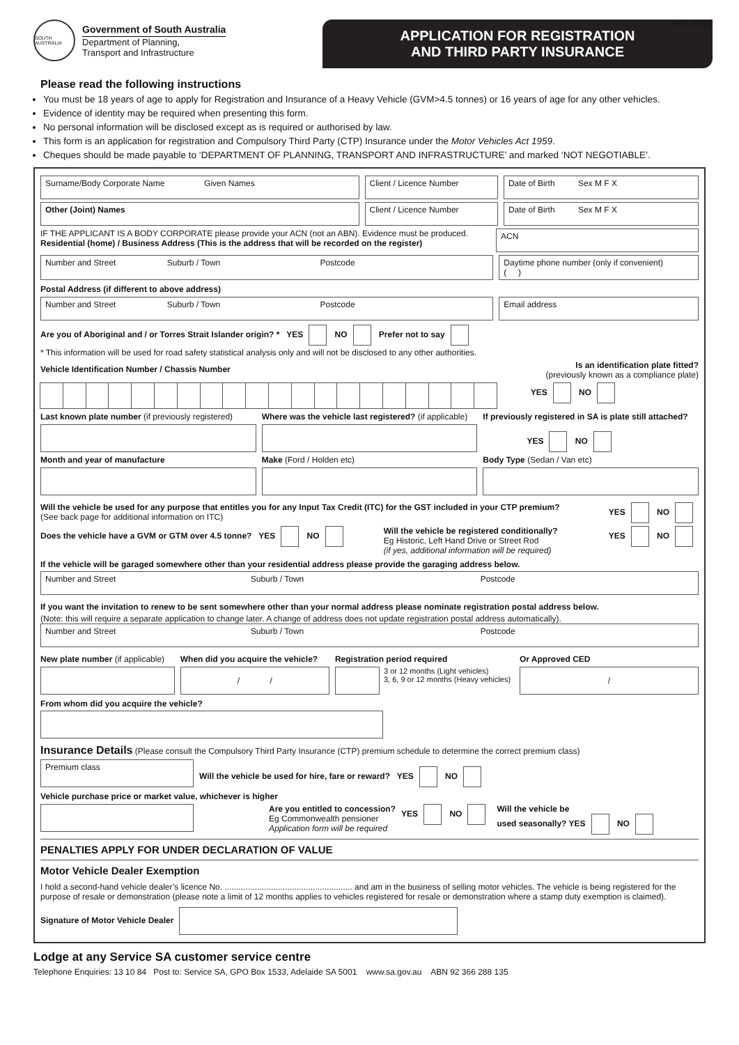MR1 02/17
SOUTH AUSTRALIA
Government of South Australia
Department of Planning,
Transport and Infrastructure
APPLICATION FOR REGISTRATION
AND THIRD PARTY INSURANCE
Please read the following instructions
You must be 18 years of age to apply for Registration and Insurance of a Heavy Vehicle (GVM>4.5 tonnes) or 16 years of age for any other vehicles.
Evidence of identity may be required when presenting this form.
No personal information will be disclosed except as is required or authorised by law.
This form is an application for registration and Compulsory Third Party (CTP) Insurance under the Motor Vehicles Act 1959.
Cheques should be made payable to ‘DEPARTMENT OF PLANNING, TRANSPORT AND INFRASTRUCTURE’ and marked ‘NOT NEGOTIABLE’.
Surname/Body Corporate Name Given Names
Client / Licence Number Date of Birth Sex M F X
Other (Joint) Names Client / Licence Number Date of Birth Sex M F X
IF THE APPLICANT IS A BODY CORPORATE please provide your ACN (not an ABN). Evidence must be produced.
Residential (home) / Business Address (This is the address that will be recorded on the register)
ACN
Number and Street Suburb / Town Postcode
Daytime phone number (only if convenient)
( )
Postal Address (if different to above address)
Number and Street Suburb / Town Postcode
Email address
Are you of Aboriginal and / or Torres Strait Islander origin? * YES NO Prefer not to say
* This information will be used for road safety statistical analysis only and will not be disclosed to any other authorities.
Vehicle Identification Number / Chassis Number
Is an identification plate fitted?
(previously known as a compliance plate)
YES NO
Last known plate number (if previously registered)
Where was the vehicle last registered? (if applicable)
If previously registered in SA is plate still attached?
YES NO
Month and year of manufacture Make (Ford / Holden etc) Body Type (Sedan / Van etc)
Will the vehicle be used for any purpose that entitles you for any Input Tax Credit (ITC) for the GST included in your CTP premium?
(See back page for additional information on ITC)
YES NO
Does the vehicle have a GVM or GTM over 4.5 tonne? YES NO
Will the vehicle be registered conditionally?
Eg Historic, Left Hand Drive or Street Rod
(if yes, additional information will be required)
YES NO
If the vehicle will be garaged somewhere other than your residential address please provide the garaging address below.
Number and Street Suburb / Town Postcode
If you want the invitation to renew to be sent somewhere other than your normal address please nominate registration postal address below.
(Note: this will require a separate application to change later. A change of address does not update registration postal address automatically).
Number and Street Suburb / Town Postcode
New plate number (if applicable)
When did you acquire the vehicle?
/ /
Registration period required
3 or 12 months (Light vehicles)
3, 6, 9 or 12 months (Heavy vehicles)
Or Approved CED
/
From whom did you acquire the vehicle?
Insurance Details (Please consult the Compulsory Third Party Insurance (CTP) premium schedule to determine the correct premium class)
Premium class
Will the vehicle be used for hire, fare or reward? YES NO
Vehicle purchase price or market value, whichever is higher
Are you entitled to concession?
Eg Commonwealth pensioner
Application form will be required
YES NO Will the vehicle be
used seasonally? YES NO
PENALTIES APPLY FOR UNDER DECLARATION OF VALUE
Motor Vehicle Dealer Exemption
I hold a second-hand vehicle dealer’s licence No. ....................................................... and am in the business of selling motor vehicles. The vehicle is being registered for the purpose of resale or demonstration (please note a limit of 12 months applies to vehicles registered for resale or demonstration where a stamp duty exemption is claimed).
Signature of Motor Vehicle Dealer
Lodge at any Service SA customer service centre
Telephone Enquiries: 13 10 84 Post to: Service SA, GPO Box 1533, Adelaide SA 5001 www.sa.gov.au ABN 92 366 288 135